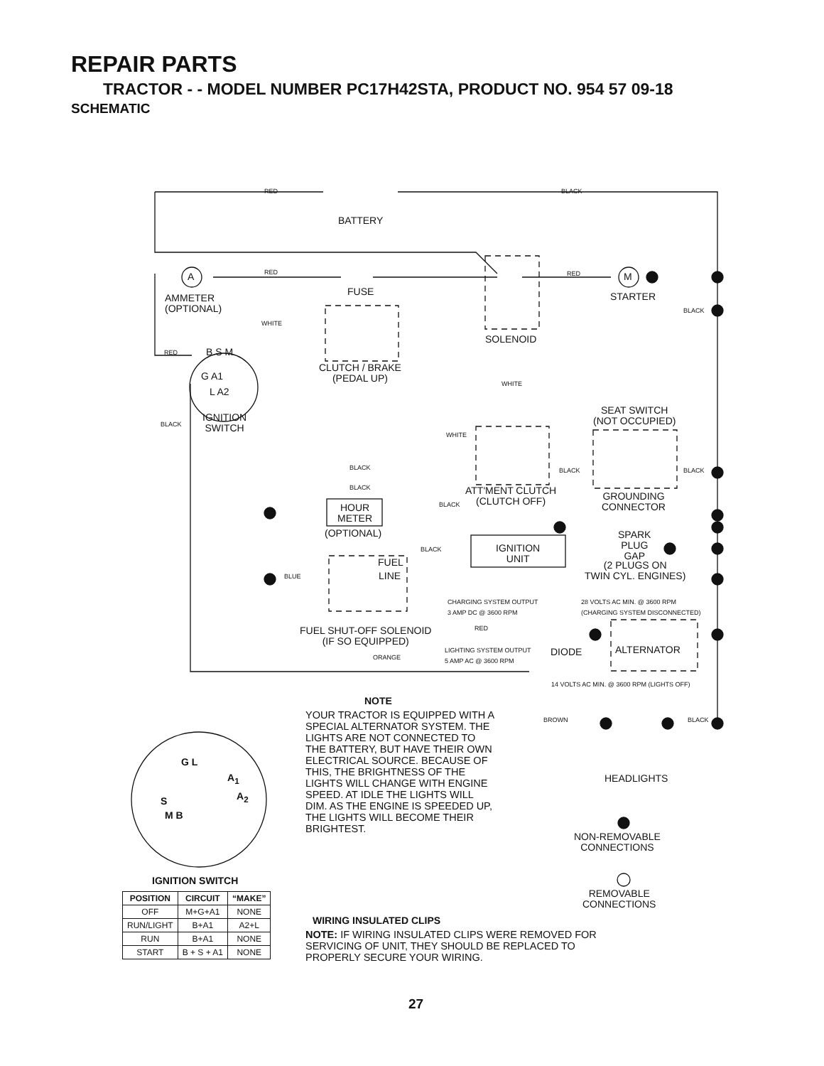REPAIR PARTS
TRACTOR - - MODEL NUMBER PC17H42STA, PRODUCT NO. 954 57 09-18
SCHEMATIC
RED BLACK
BATTERY
RED RED
A M
FUSE STARTER
AMMETER
(OPTIONAL)
BLACK
WHITE
SOLENOID
RED B S M
G A1
L A2
CLUTCH / BRAKE
(PEDAL UP)
WHITE
SEAT SWITCH
(NOT OCCUPIED)
IGNITION
SWITCH
BLACK
WHITE
BLACK BLACK BLACK
BLACK
ATT'MENT CLUTCH
(CLUTCH OFF)
GROUNDING
CONNECTOR
BLACK
HOUR
METER
(OPTIONAL)
SPARK
PLUG
GAP
BLACK
IGNITION
UNIT
FUEL
(2 PLUGS ON
TWIN CYL. ENGINES)
BLUE LINE
CHARGING SYSTEM OUTPUT
3 AMP DC @ 3600 RPM
28 VOLTS AC MIN. @ 3600 RPM
(CHARGING SYSTEM DISCONNECTED)
RED
FUEL SHUT-OFF SOLENOID
(IF SO EQUIPPED)
LIGHTING SYSTEM OUTPUT
5 AMP AC @ 3600 RPM
ALTERNATOR
DIODE
ORANGE
14 VOLTS AC MIN. @ 3600 RPM (LIGHTS OFF)
NOTE
YOUR TRACTOR IS EQUIPPED WITH A SPECIAL ALTERNATOR SYSTEM. THE LIGHTS ARE NOT CONNECTED TO THE BATTERY, BUT HAVE THEIR OWN ELECTRICAL SOURCE. BECAUSE OF THIS, THE BRIGHTNESS OF THE LIGHTS WILL CHANGE WITH ENGINE SPEED. AT IDLE THE LIGHTS WILL DIM. AS THE ENGINE IS SPEEDED UP, THE LIGHTS WILL BECOME THEIR BRIGHTEST.
BROWN BLACK
G L
A<sub>1</sub>
A<sub>2</sub>
S
M B
HEADLIGHTS
NON-REMOVABLE
CONNECTIONS
IGNITION SWITCH
REMOVABLE
CONNECTIONS
| POSITION | CIRCUIT | “MAKE” |
| --- | --- | --- |
| OFF | M+G+A1 | NONE |
| RUN/LIGHT | B+A1 | A2+L |
| RUN | B+A1 | NONE |
| START | B + S + A1 | NONE |
WIRING INSULATED CLIPS
NOTE: IF WIRING INSULATED CLIPS WERE REMOVED FOR
SERVICING OF UNIT, THEY SHOULD BE REPLACED TO
PROPERLY SECURE YOUR WIRING.
27